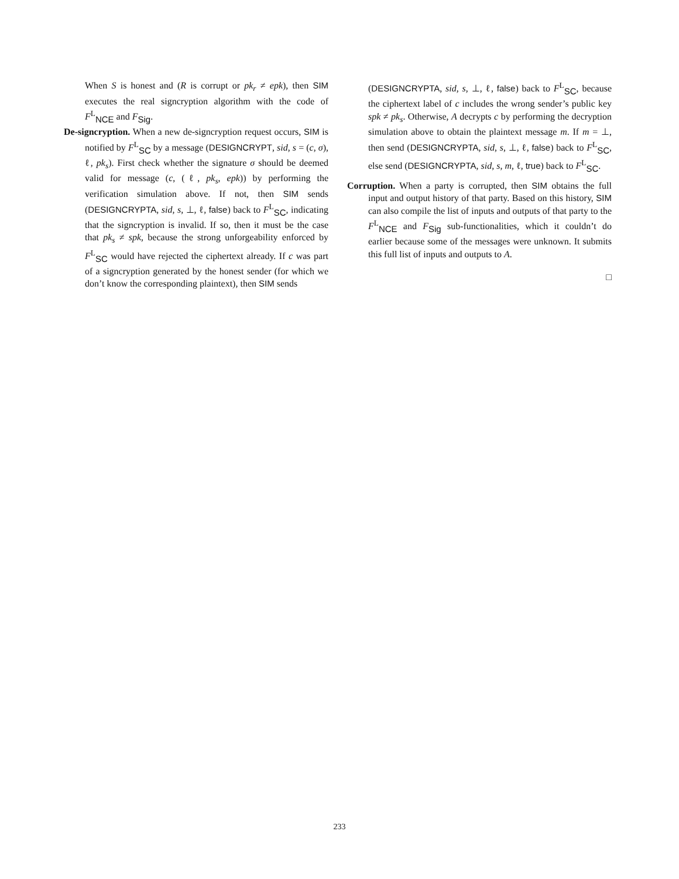When S is honest and (R is corrupt or pk<sub>r</sub> ≠ epk), then SIM executes the real signcryption algorithm with the code of F<sup>L</sup><sub>NCE</sub> and F<sub>Sig</sub>.
De-signcryption. When a new de-signcryption request occurs, SIM is notified by F<sup>L</sup><sub>SC</sub> by a message (DESIGNCRYPT, sid, s = (c, σ), ℓ, pk<sub>s</sub>). First check whether the signature σ should be deemed valid for message (c, (ℓ, pk<sub>s</sub>, epk)) by performing the verification simulation above. If not, then SIM sends (DESIGNCRYPTA, sid, s, ⊥, ℓ, false) back to F<sup>L</sup><sub>SC</sub>, indicating that the signcryption is invalid. If so, then it must be the case that pk<sub>s</sub> ≠ spk, because the strong unforgeability enforced by F<sup>L</sup><sub>SC</sub> would have rejected the ciphertext already. If c was part of a signcryption generated by the honest sender (for which we don’t know the corresponding plaintext), then SIM sends
(DESIGNCRYPTA, sid, s, ⊥, ℓ, false) back to F<sup>L</sup><sub>SC</sub>, because the ciphertext label of c includes the wrong sender’s public key spk ≠ pk<sub>s</sub>. Otherwise, A decrypts c by performing the decryption simulation above to obtain the plaintext message m. If m = ⊥, then send (DESIGNCRYPTA, sid, s, ⊥, ℓ, false) back to F<sup>L</sup><sub>SC</sub>, else send (DESIGNCRYPTA, sid, s, m, ℓ, true) back to F<sup>L</sup><sub>SC</sub>.
Corruption. When a party is corrupted, then SIM obtains the full input and output history of that party. Based on this history, SIM can also compile the list of inputs and outputs of that party to the F<sup>L</sup><sub>NCE</sub> and F<sub>Sig</sub> sub-functionalities, which it couldn’t do earlier because some of the messages were unknown. It submits this full list of inputs and outputs to A.
□
233